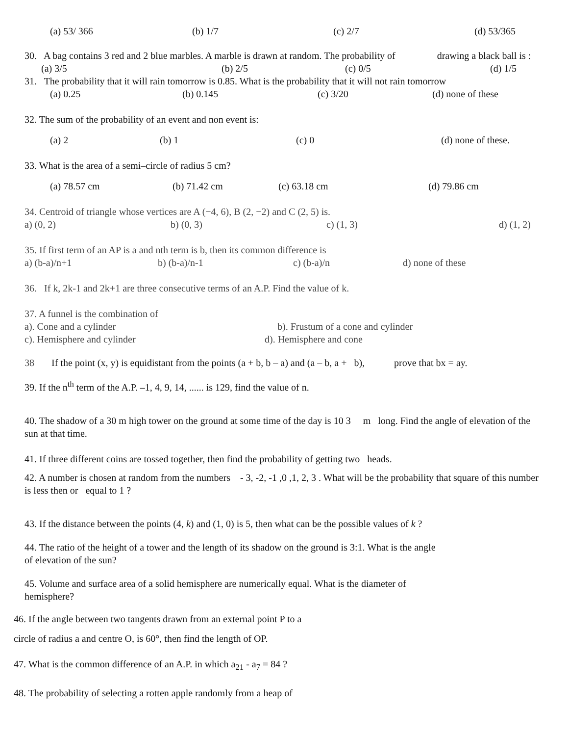(a) 53/ 366 (b) 1/7 (c) 2/7 (d) 53/365
30. A bag contains 3 red and 2 blue marbles. A marble is drawn at random. The probability of drawing a black ball is :
(a) 3/5 (b) 2/5 (c) 0/5 (d) 1/5
31. The probability that it will rain tomorrow is 0.85. What is the probability that it will not rain tomorrow
(a) 0.25 (b) 0.145 (c) 3/20 (d) none of these
32. The sum of the probability of an event and non event is:
(a) 2 (b) 1 (c) 0 (d) none of these.
33. What is the area of a semi–circle of radius 5 cm?
(a) 78.57 cm (b) 71.42 cm (c) 63.18 cm (d) 79.86 cm
34. Centroid of triangle whose vertices are A (−4, 6), B (2, −2) and C (2, 5) is.
a) (0, 2) b) (0, 3) c) (1, 3) d) (1, 2)
35. If first term of an AP is a and nth term is b, then its common difference is
a) (b-a)/n+1 b) (b-a)/n-1 c) (b-a)/n d) none of these
36. If k, 2k-1 and 2k+1 are three consecutive terms of an A.P. Find the value of k.
37. A funnel is the combination of
a). Cone and a cylinder b). Frustum of a cone and cylinder
c). Hemisphere and cylinder d). Hemisphere and cone
38 If the point (x, y) is equidistant from the points (a + b, b – a) and (a – b, a + b), prove that bx = ay.
39. If the n<sup>th</sup> term of the A.P. –1, 4, 9, 14, ...... is 129, find the value of n.
40. The shadow of a 30 m high tower on the ground at some time of the day is 10 3 m long. Find the angle of elevation of the sun at that time.
41. If three different coins are tossed together, then find the probability of getting two heads.
42. A number is chosen at random from the numbers - 3, -2, -1 ,0 ,1, 2, 3 . What will be the probability that square of this number is less then or equal to 1 ?
43. If the distance between the points (4, k) and (1, 0) is 5, then what can be the possible values of k ?
44. The ratio of the height of a tower and the length of its shadow on the ground is 3:1. What is the angle
of elevation of the sun?
45. Volume and surface area of a solid hemisphere are numerically equal. What is the diameter of
hemisphere?
46. If the angle between two tangents drawn from an external point P to a
circle of radius a and centre O, is 60°, then find the length of OP.
47. What is the common difference of an A.P. in which a<sub>21</sub> - a<sub>7</sub> = 84 ?
48. The probability of selecting a rotten apple randomly from a heap of